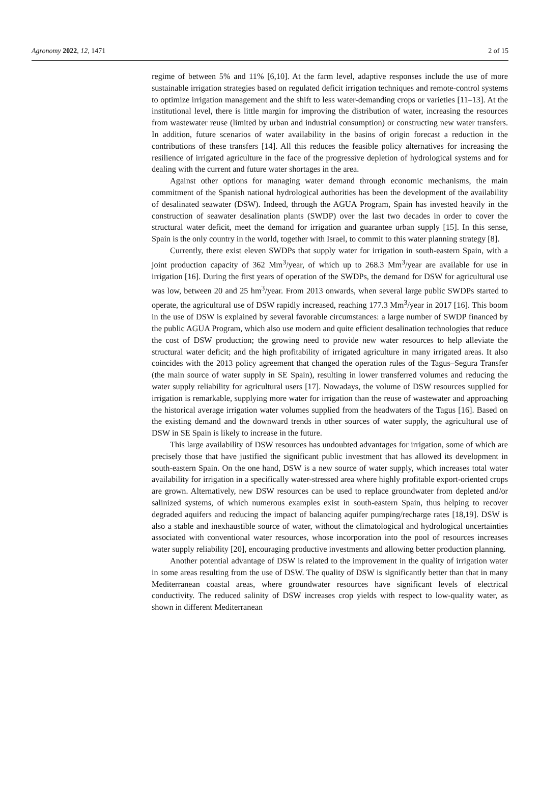Agronomy 2022, 12, 1471 2 of 15
regime of between 5% and 11% [6,10]. At the farm level, adaptive responses include the use of more sustainable irrigation strategies based on regulated deficit irrigation techniques and remote-control systems to optimize irrigation management and the shift to less water-demanding crops or varieties [11–13]. At the institutional level, there is little margin for improving the distribution of water, increasing the resources from wastewater reuse (limited by urban and industrial consumption) or constructing new water transfers. In addition, future scenarios of water availability in the basins of origin forecast a reduction in the contributions of these transfers [14]. All this reduces the feasible policy alternatives for increasing the resilience of irrigated agriculture in the face of the progressive depletion of hydrological systems and for dealing with the current and future water shortages in the area.
Against other options for managing water demand through economic mechanisms, the main commitment of the Spanish national hydrological authorities has been the development of the availability of desalinated seawater (DSW). Indeed, through the AGUA Program, Spain has invested heavily in the construction of seawater desalination plants (SWDP) over the last two decades in order to cover the structural water deficit, meet the demand for irrigation and guarantee urban supply [15]. In this sense, Spain is the only country in the world, together with Israel, to commit to this water planning strategy [8].
Currently, there exist eleven SWDPs that supply water for irrigation in south-eastern Spain, with a joint production capacity of 362 Mm<sup>3</sup>/year, of which up to 268.3 Mm<sup>3</sup>/year are available for use in irrigation [16]. During the first years of operation of the SWDPs, the demand for DSW for agricultural use was low, between 20 and 25 hm<sup>3</sup>/year. From 2013 onwards, when several large public SWDPs started to operate, the agricultural use of DSW rapidly increased, reaching 177.3 Mm<sup>3</sup>/year in 2017 [16]. This boom in the use of DSW is explained by several favorable circumstances: a large number of SWDP financed by the public AGUA Program, which also use modern and quite efficient desalination technologies that reduce the cost of DSW production; the growing need to provide new water resources to help alleviate the structural water deficit; and the high profitability of irrigated agriculture in many irrigated areas. It also coincides with the 2013 policy agreement that changed the operation rules of the Tagus–Segura Transfer (the main source of water supply in SE Spain), resulting in lower transferred volumes and reducing the water supply reliability for agricultural users [17]. Nowadays, the volume of DSW resources supplied for irrigation is remarkable, supplying more water for irrigation than the reuse of wastewater and approaching the historical average irrigation water volumes supplied from the headwaters of the Tagus [16]. Based on the existing demand and the downward trends in other sources of water supply, the agricultural use of DSW in SE Spain is likely to increase in the future.
This large availability of DSW resources has undoubted advantages for irrigation, some of which are precisely those that have justified the significant public investment that has allowed its development in south-eastern Spain. On the one hand, DSW is a new source of water supply, which increases total water availability for irrigation in a specifically water-stressed area where highly profitable export-oriented crops are grown. Alternatively, new DSW resources can be used to replace groundwater from depleted and/or salinized systems, of which numerous examples exist in south-eastern Spain, thus helping to recover degraded aquifers and reducing the impact of balancing aquifer pumping/recharge rates [18,19]. DSW is also a stable and inexhaustible source of water, without the climatological and hydrological uncertainties associated with conventional water resources, whose incorporation into the pool of resources increases water supply reliability [20], encouraging productive investments and allowing better production planning.
Another potential advantage of DSW is related to the improvement in the quality of irrigation water in some areas resulting from the use of DSW. The quality of DSW is significantly better than that in many Mediterranean coastal areas, where groundwater resources have significant levels of electrical conductivity. The reduced salinity of DSW increases crop yields with respect to low-quality water, as shown in different Mediterranean